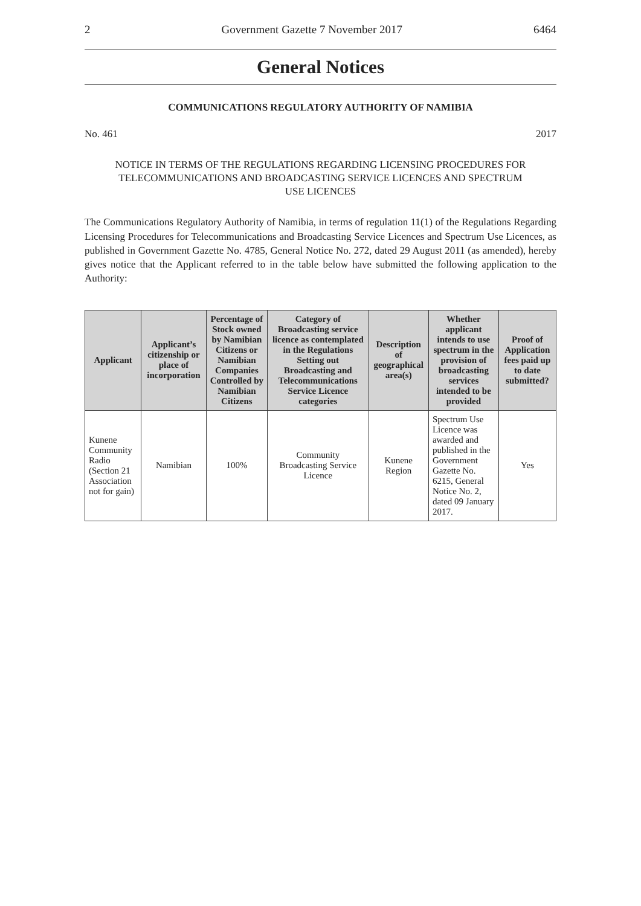2 Government Gazette 7 November 2017 6464
General Notices
COMMUNICATIONS REGULATORY AUTHORITY OF NAMIBIA
No. 461 2017
NOTICE IN TERMS OF THE REGULATIONS REGARDING LICENSING PROCEDURES FOR TELECOMMUNICATIONS AND BROADCASTING SERVICE LICENCES AND SPECTRUM USE LICENCES
The Communications Regulatory Authority of Namibia, in terms of regulation 11(1) of the Regulations Regarding Licensing Procedures for Telecommunications and Broadcasting Service Licences and Spectrum Use Licences, as published in Government Gazette No. 4785, General Notice No. 272, dated 29 August 2011 (as amended), hereby gives notice that the Applicant referred to in the table below have submitted the following application to the Authority:
| Applicant | Applicant’s citizenship or place of incorporation | Percentage of Stock owned by Namibian Citizens or Namibian Companies Controlled by Namibian Citizens | Category of Broadcasting service licence as contemplated in the Regulations Setting out Broadcasting and Telecommunications Service Licence categories | Description of geographical area(s) | Whether applicant intends to use spectrum in the provision of broadcasting services intended to be provided | Proof of Application fees paid up to date submitted? |
| --- | --- | --- | --- | --- | --- | --- |
| Kunene Community Radio (Section 21 Association not for gain) | Namibian | 100% | Community Broadcasting Service Licence | Kunene Region | Spectrum Use Licence was awarded and published in the Government Gazette No. 6215, General Notice No. 2, dated 09 January 2017. | Yes |